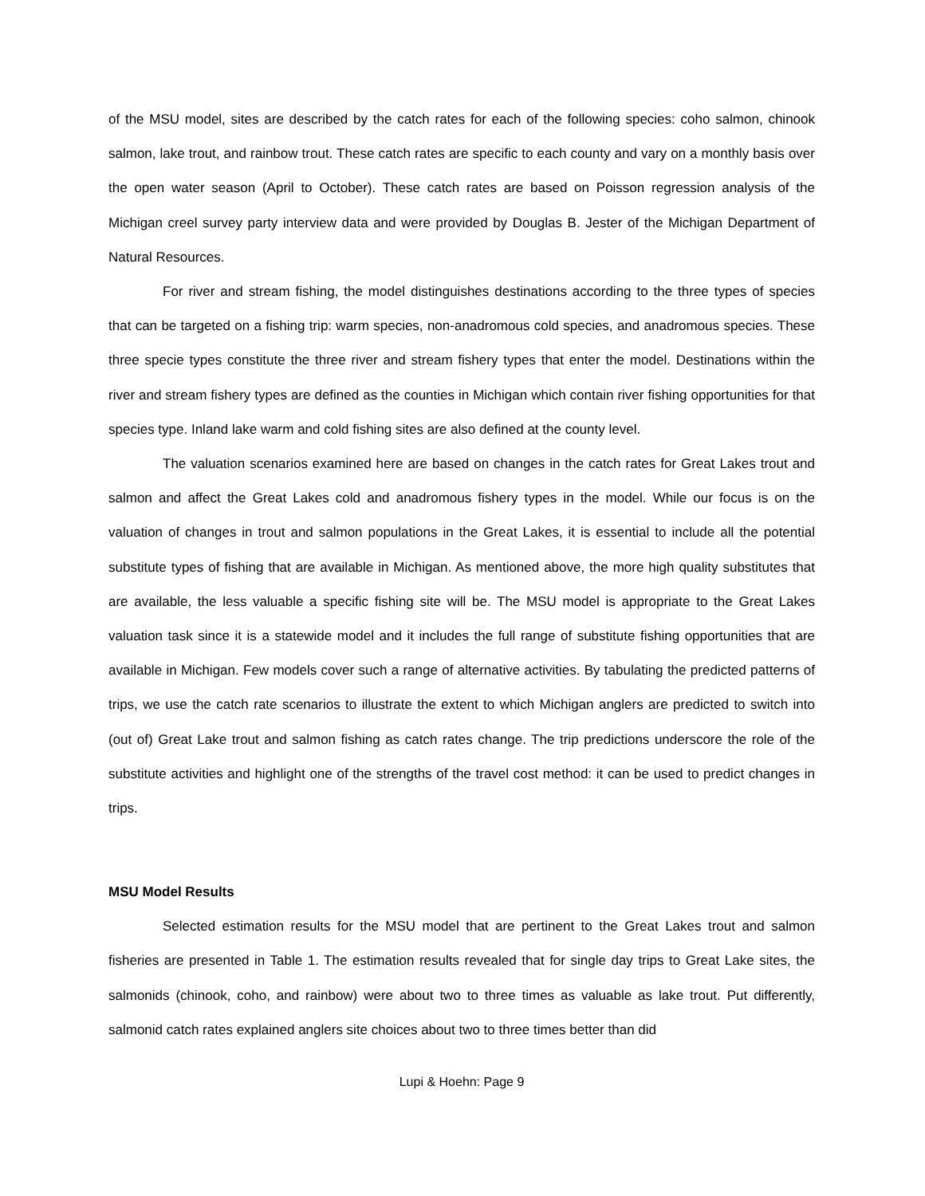of the MSU model, sites are described by the catch rates for each of the following species: coho salmon, chinook salmon, lake trout, and rainbow trout. These catch rates are specific to each county and vary on a monthly basis over the open water season (April to October). These catch rates are based on Poisson regression analysis of the Michigan creel survey party interview data and were provided by Douglas B. Jester of the Michigan Department of Natural Resources.
For river and stream fishing, the model distinguishes destinations according to the three types of species that can be targeted on a fishing trip: warm species, non-anadromous cold species, and anadromous species. These three specie types constitute the three river and stream fishery types that enter the model. Destinations within the river and stream fishery types are defined as the counties in Michigan which contain river fishing opportunities for that species type. Inland lake warm and cold fishing sites are also defined at the county level.
The valuation scenarios examined here are based on changes in the catch rates for Great Lakes trout and salmon and affect the Great Lakes cold and anadromous fishery types in the model. While our focus is on the valuation of changes in trout and salmon populations in the Great Lakes, it is essential to include all the potential substitute types of fishing that are available in Michigan. As mentioned above, the more high quality substitutes that are available, the less valuable a specific fishing site will be. The MSU model is appropriate to the Great Lakes valuation task since it is a statewide model and it includes the full range of substitute fishing opportunities that are available in Michigan. Few models cover such a range of alternative activities. By tabulating the predicted patterns of trips, we use the catch rate scenarios to illustrate the extent to which Michigan anglers are predicted to switch into (out of) Great Lake trout and salmon fishing as catch rates change. The trip predictions underscore the role of the substitute activities and highlight one of the strengths of the travel cost method: it can be used to predict changes in trips.
MSU Model Results
Selected estimation results for the MSU model that are pertinent to the Great Lakes trout and salmon fisheries are presented in Table 1. The estimation results revealed that for single day trips to Great Lake sites, the salmonids (chinook, coho, and rainbow) were about two to three times as valuable as lake trout. Put differently, salmonid catch rates explained anglers site choices about two to three times better than did
Lupi & Hoehn: Page 9